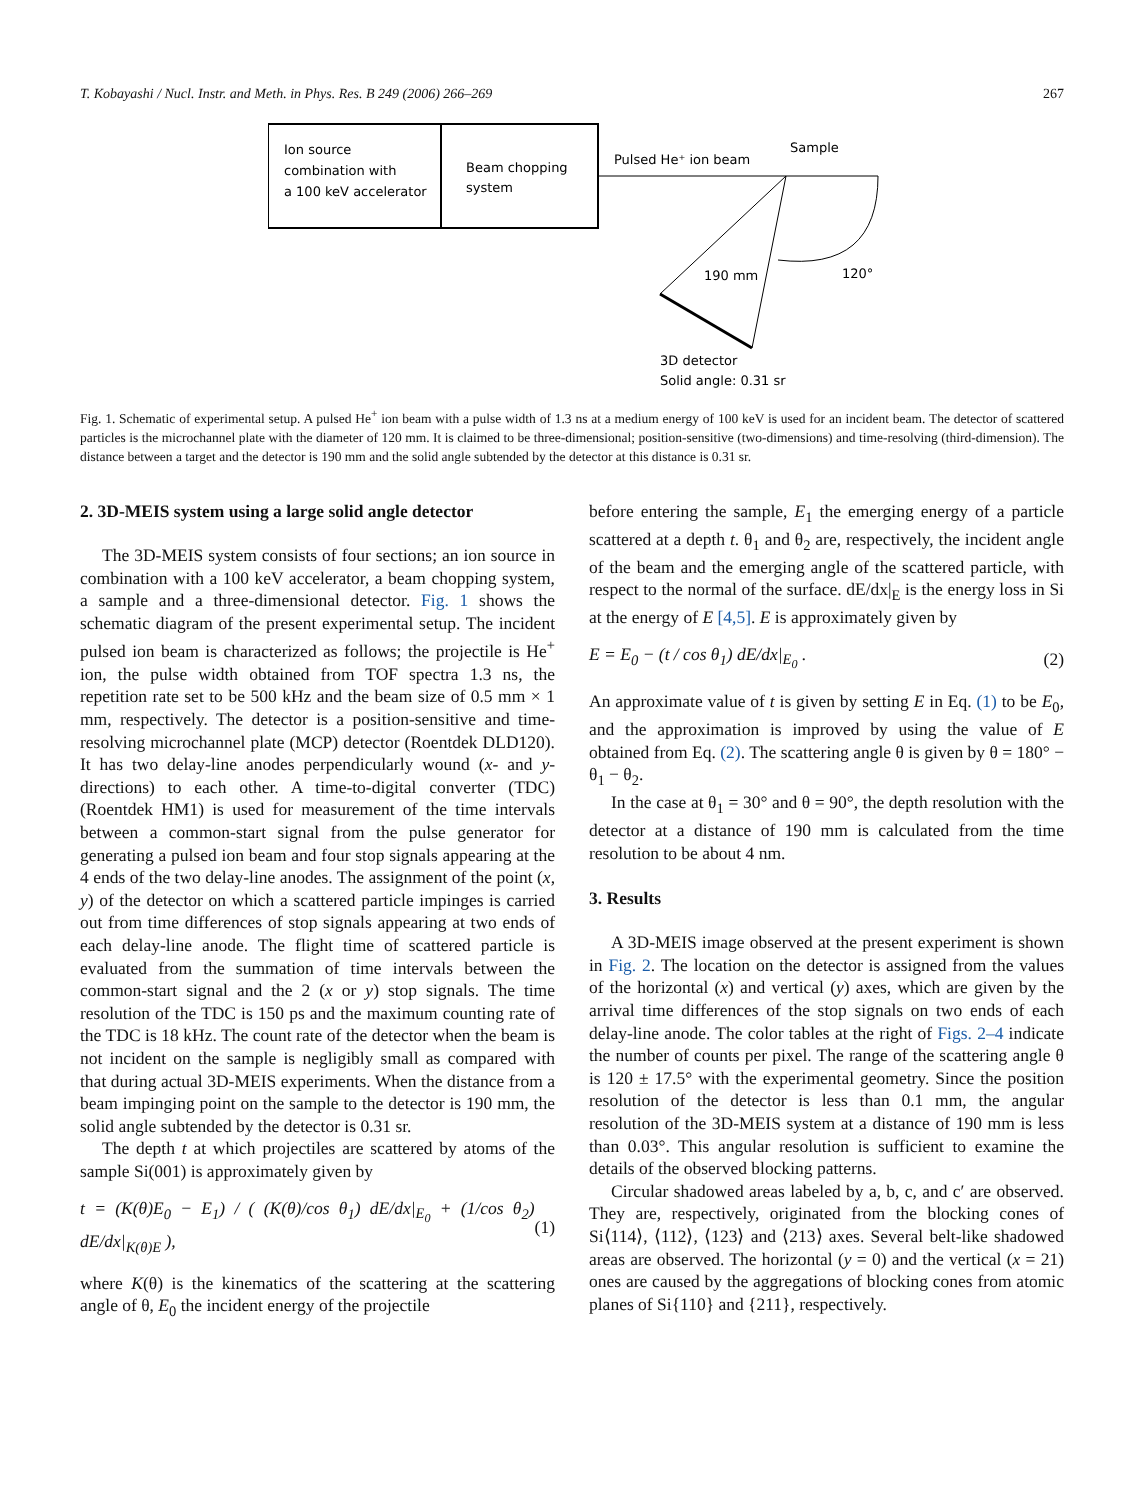T. Kobayashi / Nucl. Instr. and Meth. in Phys. Res. B 249 (2006) 266–269 267
Ion source
combination with
a 100 keV accelerator
Beam chopping
system
Pulsed He⁺ ion beam
Sample
190 mm
120°
3D detector
Solid angle: 0.31 sr
Fig. 1. Schematic of experimental setup. A pulsed He<sup>+</sup> ion beam with a pulse width of 1.3 ns at a medium energy of 100 keV is used for an incident beam. The detector of scattered particles is the microchannel plate with the diameter of 120 mm. It is claimed to be three-dimensional; position-sensitive (two-dimensions) and time-resolving (third-dimension). The distance between a target and the detector is 190 mm and the solid angle subtended by the detector at this distance is 0.31 sr.
2. 3D-MEIS system using a large solid angle detector
The 3D-MEIS system consists of four sections; an ion source in combination with a 100 keV accelerator, a beam chopping system, a sample and a three-dimensional detector. Fig. 1 shows the schematic diagram of the present experimental setup. The incident pulsed ion beam is characterized as follows; the projectile is He<sup>+</sup> ion, the pulse width obtained from TOF spectra 1.3 ns, the repetition rate set to be 500 kHz and the beam size of 0.5 mm × 1 mm, respectively. The detector is a position-sensitive and time-resolving microchannel plate (MCP) detector (Roentdek DLD120). It has two delay-line anodes perpendicularly wound (x- and y-directions) to each other. A time-to-digital converter (TDC) (Roentdek HM1) is used for measurement of the time intervals between a common-start signal from the pulse generator for generating a pulsed ion beam and four stop signals appearing at the 4 ends of the two delay-line anodes. The assignment of the point (x, y) of the detector on which a scattered particle impinges is carried out from time differences of stop signals appearing at two ends of each delay-line anode. The flight time of scattered particle is evaluated from the summation of time intervals between the common-start signal and the 2 (x or y) stop signals. The time resolution of the TDC is 150 ps and the maximum counting rate of the TDC is 18 kHz. The count rate of the detector when the beam is not incident on the sample is negligibly small as compared with that during actual 3D-MEIS experiments. When the distance from a beam impinging point on the sample to the detector is 190 mm, the solid angle subtended by the detector is 0.31 sr.
The depth t at which projectiles are scattered by atoms of the sample Si(001) is approximately given by
t = (K(θ)E<sub>0</sub> − E<sub>1</sub>) / ( (K(θ)/cos θ<sub>1</sub>) dE/dx|<sub>E<sub>0</sub></sub> + (1/cos θ<sub>2</sub>) dE/dx|<sub>K(θ)E</sub> ), (1)
where K(θ) is the kinematics of the scattering at the scattering angle of θ, E<sub>0</sub> the incident energy of the projectile
before entering the sample, E<sub>1</sub> the emerging energy of a particle scattered at a depth t. θ<sub>1</sub> and θ<sub>2</sub> are, respectively, the incident angle of the beam and the emerging angle of the scattered particle, with respect to the normal of the surface. dE/dx|<sub>E</sub> is the energy loss in Si at the energy of E [4,5]. E is approximately given by
E = E<sub>0</sub> − (t / cos θ<sub>1</sub>) dE/dx|<sub>E<sub>0</sub></sub> . (2)
An approximate value of t is given by setting E in Eq. (1) to be E<sub>0</sub>, and the approximation is improved by using the value of E obtained from Eq. (2). The scattering angle θ is given by θ = 180° − θ<sub>1</sub> − θ<sub>2</sub>.
In the case at θ<sub>1</sub> = 30° and θ = 90°, the depth resolution with the detector at a distance of 190 mm is calculated from the time resolution to be about 4 nm.
3. Results
A 3D-MEIS image observed at the present experiment is shown in Fig. 2. The location on the detector is assigned from the values of the horizontal (x) and vertical (y) axes, which are given by the arrival time differences of the stop signals on two ends of each delay-line anode. The color tables at the right of Figs. 2–4 indicate the number of counts per pixel. The range of the scattering angle θ is 120 ± 17.5° with the experimental geometry. Since the position resolution of the detector is less than 0.1 mm, the angular resolution of the 3D-MEIS system at a distance of 190 mm is less than 0.03°. This angular resolution is sufficient to examine the details of the observed blocking patterns.
Circular shadowed areas labeled by a, b, c, and c′ are observed. They are, respectively, originated from the blocking cones of Si⟨114⟩, ⟨112⟩, ⟨123⟩ and ⟨213⟩ axes. Several belt-like shadowed areas are observed. The horizontal (y = 0) and the vertical (x = 21) ones are caused by the aggregations of blocking cones from atomic planes of Si{110} and {211}, respectively.